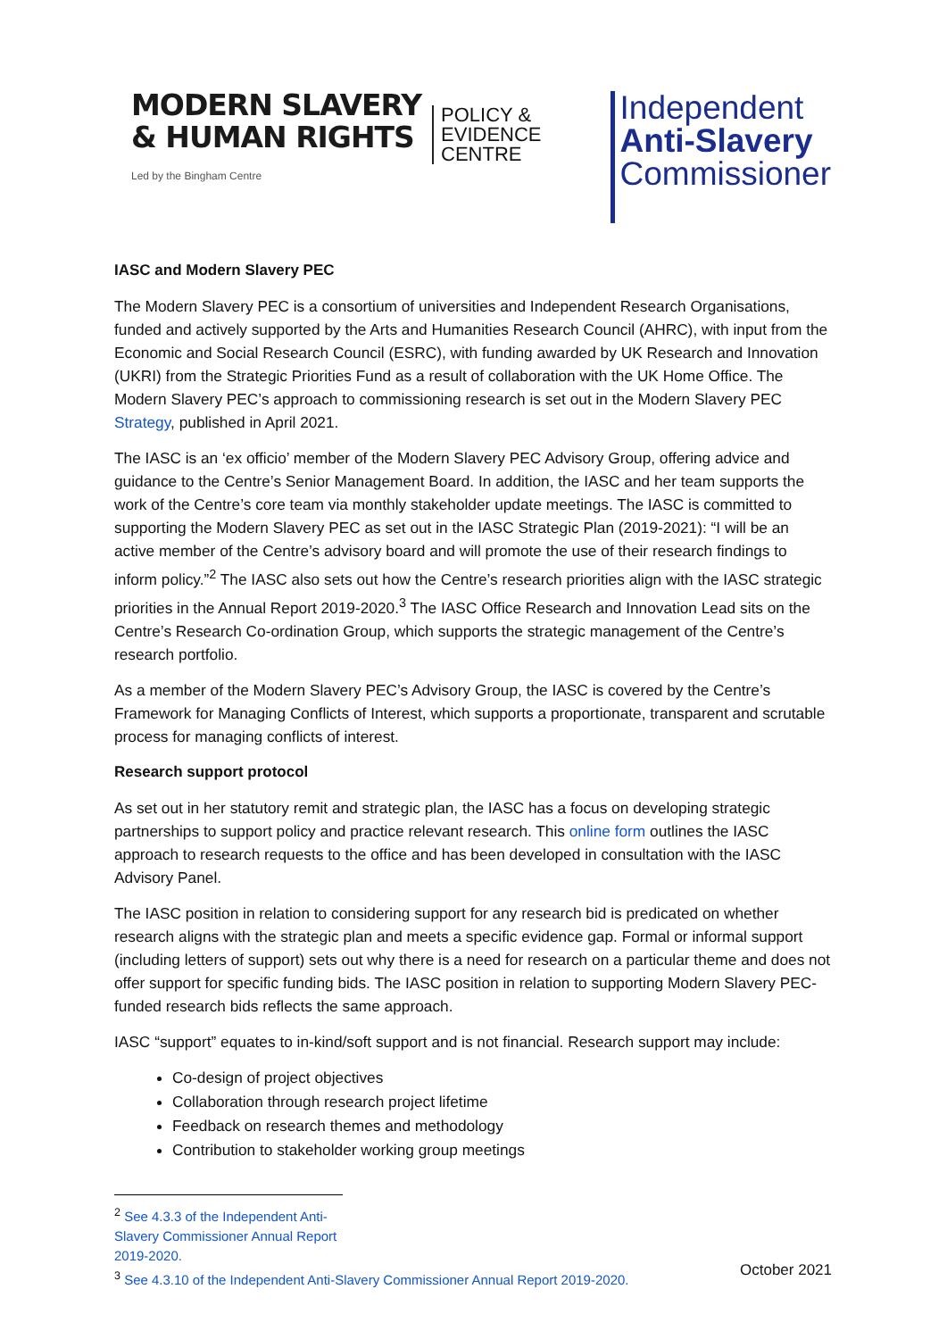MODERN SLAVERY
& HUMAN RIGHTS
POLICY &
EVIDENCE
CENTRE
Led by the Bingham Centre
Independent
Anti-Slavery
Commissioner
IASC and Modern Slavery PEC
The Modern Slavery PEC is a consortium of universities and Independent Research Organisations, funded and actively supported by the Arts and Humanities Research Council (AHRC), with input from the Economic and Social Research Council (ESRC), with funding awarded by UK Research and Innovation (UKRI) from the Strategic Priorities Fund as a result of collaboration with the UK Home Office. The Modern Slavery PEC’s approach to commissioning research is set out in the Modern Slavery PEC Strategy, published in April 2021.
The IASC is an ‘ex officio’ member of the Modern Slavery PEC Advisory Group, offering advice and guidance to the Centre’s Senior Management Board. In addition, the IASC and her team supports the work of the Centre’s core team via monthly stakeholder update meetings. The IASC is committed to supporting the Modern Slavery PEC as set out in the IASC Strategic Plan (2019-2021): “I will be an active member of the Centre’s advisory board and will promote the use of their research findings to inform policy.”<sup>2</sup> The IASC also sets out how the Centre’s research priorities align with the IASC strategic priorities in the Annual Report 2019-2020.<sup>3</sup> The IASC Office Research and Innovation Lead sits on the Centre’s Research Co-ordination Group, which supports the strategic management of the Centre’s research portfolio.
As a member of the Modern Slavery PEC’s Advisory Group, the IASC is covered by the Centre’s Framework for Managing Conflicts of Interest, which supports a proportionate, transparent and scrutable process for managing conflicts of interest.
Research support protocol
As set out in her statutory remit and strategic plan, the IASC has a focus on developing strategic partnerships to support policy and practice relevant research. This online form outlines the IASC approach to research requests to the office and has been developed in consultation with the IASC Advisory Panel.
The IASC position in relation to considering support for any research bid is predicated on whether research aligns with the strategic plan and meets a specific evidence gap. Formal or informal support (including letters of support) sets out why there is a need for research on a particular theme and does not offer support for specific funding bids. The IASC position in relation to supporting Modern Slavery PEC-funded research bids reflects the same approach.
IASC “support” equates to in-kind/soft support and is not financial. Research support may include:
Co-design of project objectives
Collaboration through research project lifetime
Feedback on research themes and methodology
Contribution to stakeholder working group meetings
<sup>2</sup> See 4.3.3 of the Independent Anti-Slavery Commissioner Annual Report 2019-2020.
<sup>3</sup> See 4.3.10 of the Independent Anti-Slavery Commissioner Annual Report 2019-2020.
October 2021